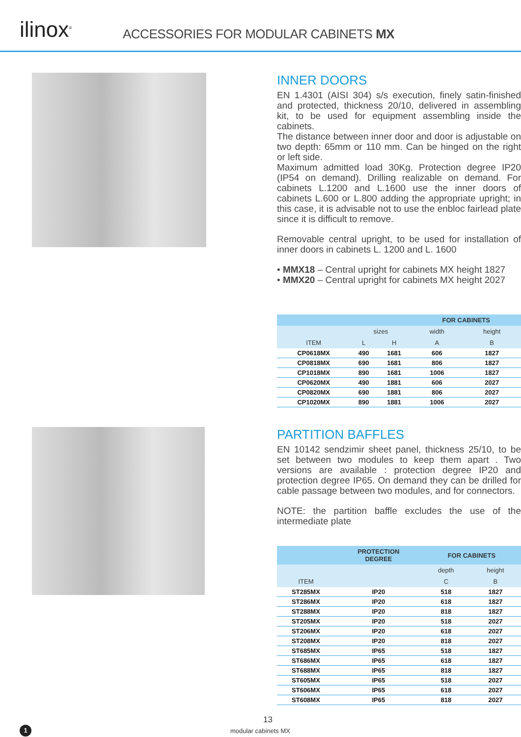ilinox<sup>®</sup>
ACCESSORIES FOR MODULAR CABINETS MX
INNER DOORS
EN 1.4301 (AISI 304) s/s execution, finely satin-finished and protected, thickness 20/10, delivered in assembling kit, to be used for equipment assembling inside the cabinets.
The distance between inner door and door is adjustable on two depth: 65mm or 110 mm. Can be hinged on the right or left side.
Maximum admitted load 30Kg. Protection degree IP20 (IP54 on demand). Drilling realizable on demand. For cabinets L.1200 and L.1600 use the inner doors of cabinets L.600 or L.800 adding the appropriate upright; in this case, it is advisable not to use the enbloc fairlead plate since it is difficult to remove.
Removable central upright, to be used for installation of inner doors in cabinets L. 1200 and L. 1600
• MMX18 – Central upright for cabinets MX height 1827
• MMX20 – Central upright for cabinets MX height 2027
| | | | FOR CABINETS | |
| --- | --- | --- | --- | --- |
| | sizes | | width | height |
| ITEM | L | H | A | B |
| CP0618MX | 490 | 1681 | 606 | 1827 |
| CP0818MX | 690 | 1681 | 806 | 1827 |
| CP1018MX | 890 | 1681 | 1006 | 1827 |
| CP0620MX | 490 | 1881 | 606 | 2027 |
| CP0820MX | 690 | 1881 | 806 | 2027 |
| CP1020MX | 890 | 1881 | 1006 | 2027 |
PARTITION BAFFLES
EN 10142 sendzimir sheet panel, thickness 25/10, to be set between two modules to keep them apart . Two versions are available : protection degree IP20 and protection degree IP65. On demand they can be drilled for cable passage between two modules, and for connectors.
NOTE: the partition baffle excludes the use of the intermediate plate
| | PROTECTION DEGREE | FOR CABINETS | |
| --- | --- | --- | --- |
| | | depth | height |
| ITEM | | C | B |
| ST285MX | IP20 | 518 | 1827 |
| ST286MX | IP20 | 618 | 1827 |
| ST288MX | IP20 | 818 | 1827 |
| ST205MX | IP20 | 518 | 2027 |
| ST206MX | IP20 | 618 | 2027 |
| ST208MX | IP20 | 818 | 2027 |
| ST685MX | IP65 | 518 | 1827 |
| ST686MX | IP65 | 618 | 1827 |
| ST688MX | IP65 | 818 | 1827 |
| ST605MX | IP65 | 518 | 2027 |
| ST606MX | IP65 | 618 | 2027 |
| ST608MX | IP65 | 818 | 2027 |
13
1 modular cabinets MX